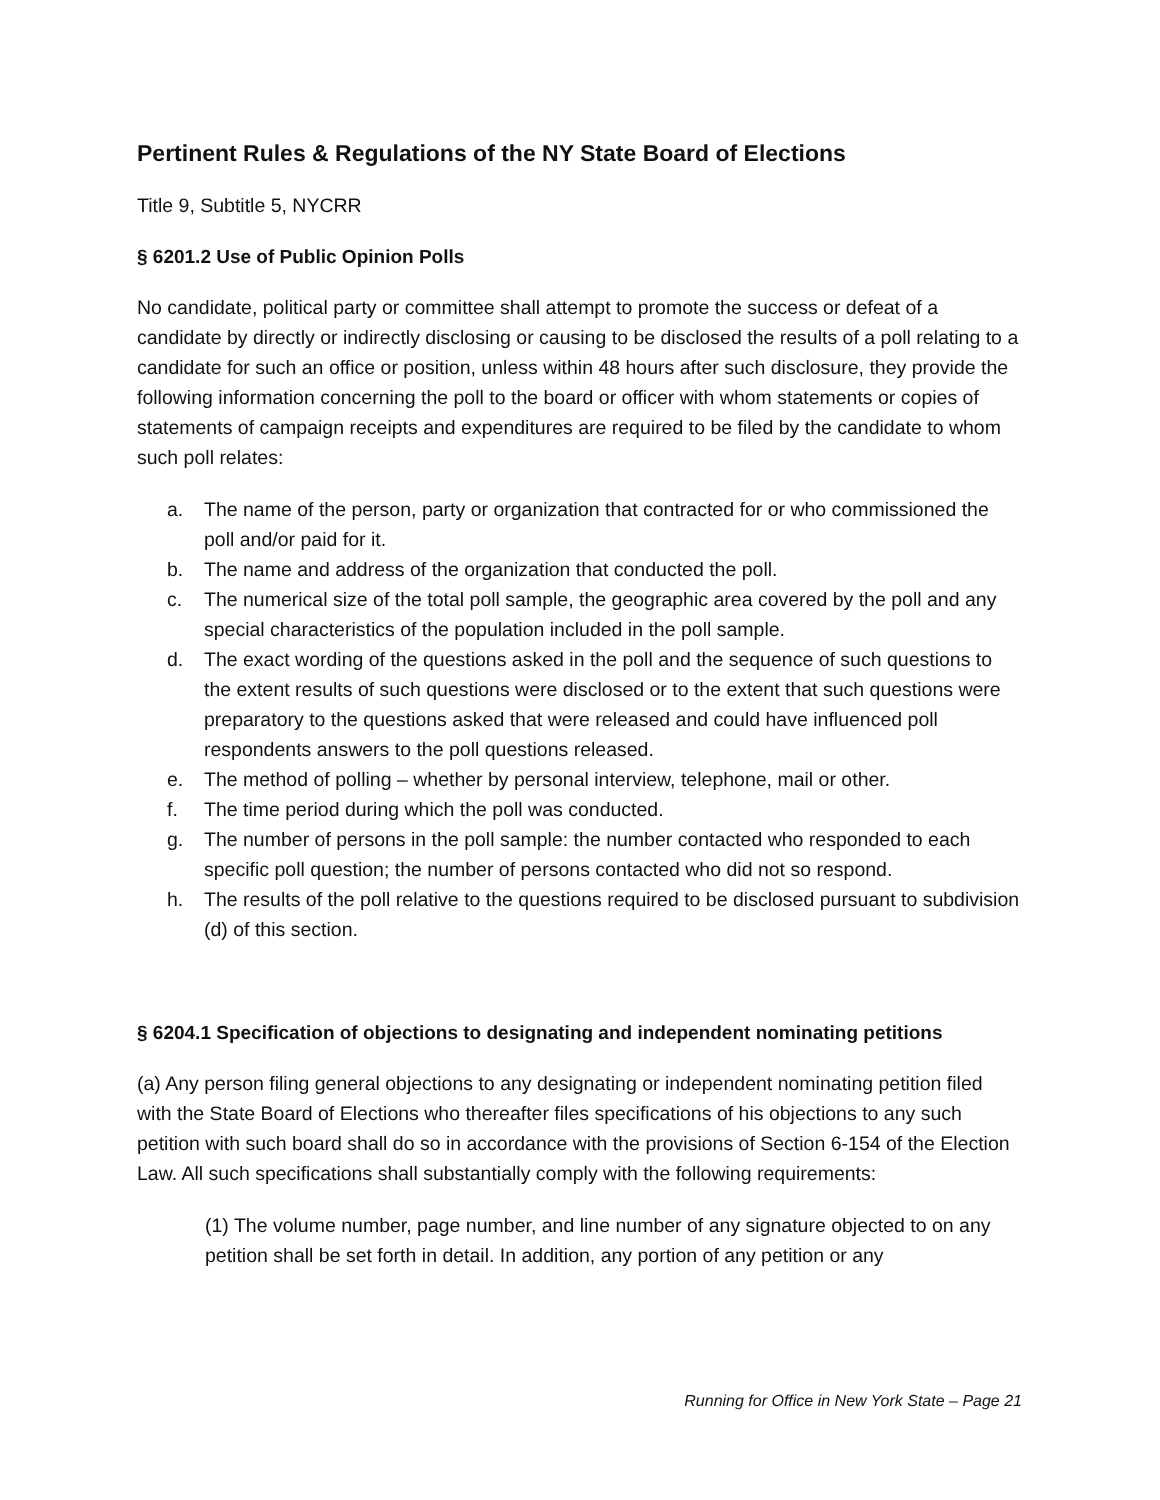Pertinent Rules & Regulations of the NY State Board of Elections
Title 9, Subtitle 5, NYCRR
§ 6201.2 Use of Public Opinion Polls
No candidate, political party or committee shall attempt to promote the success or defeat of a candidate by directly or indirectly disclosing or causing to be disclosed the results of a poll relating to a candidate for such an office or position, unless within 48 hours after such disclosure, they provide the following information concerning the poll to the board or officer with whom statements or copies of statements of campaign receipts and expenditures are required to be filed by the candidate to whom such poll relates:
a. The name of the person, party or organization that contracted for or who commissioned the poll and/or paid for it.
b. The name and address of the organization that conducted the poll.
c. The numerical size of the total poll sample, the geographic area covered by the poll and any special characteristics of the population included in the poll sample.
d. The exact wording of the questions asked in the poll and the sequence of such questions to the extent results of such questions were disclosed or to the extent that such questions were preparatory to the questions asked that were released and could have influenced poll respondents answers to the poll questions released.
e. The method of polling – whether by personal interview, telephone, mail or other.
f. The time period during which the poll was conducted.
g. The number of persons in the poll sample: the number contacted who responded to each specific poll question; the number of persons contacted who did not so respond.
h. The results of the poll relative to the questions required to be disclosed pursuant to subdivision (d) of this section.
§ 6204.1 Specification of objections to designating and independent nominating petitions
(a) Any person filing general objections to any designating or independent nominating petition filed with the State Board of Elections who thereafter files specifications of his objections to any such petition with such board shall do so in accordance with the provisions of Section 6-154 of the Election Law. All such specifications shall substantially comply with the following requirements:
(1) The volume number, page number, and line number of any signature objected to on any petition shall be set forth in detail. In addition, any portion of any petition or any
Running for Office in New York State – Page 21